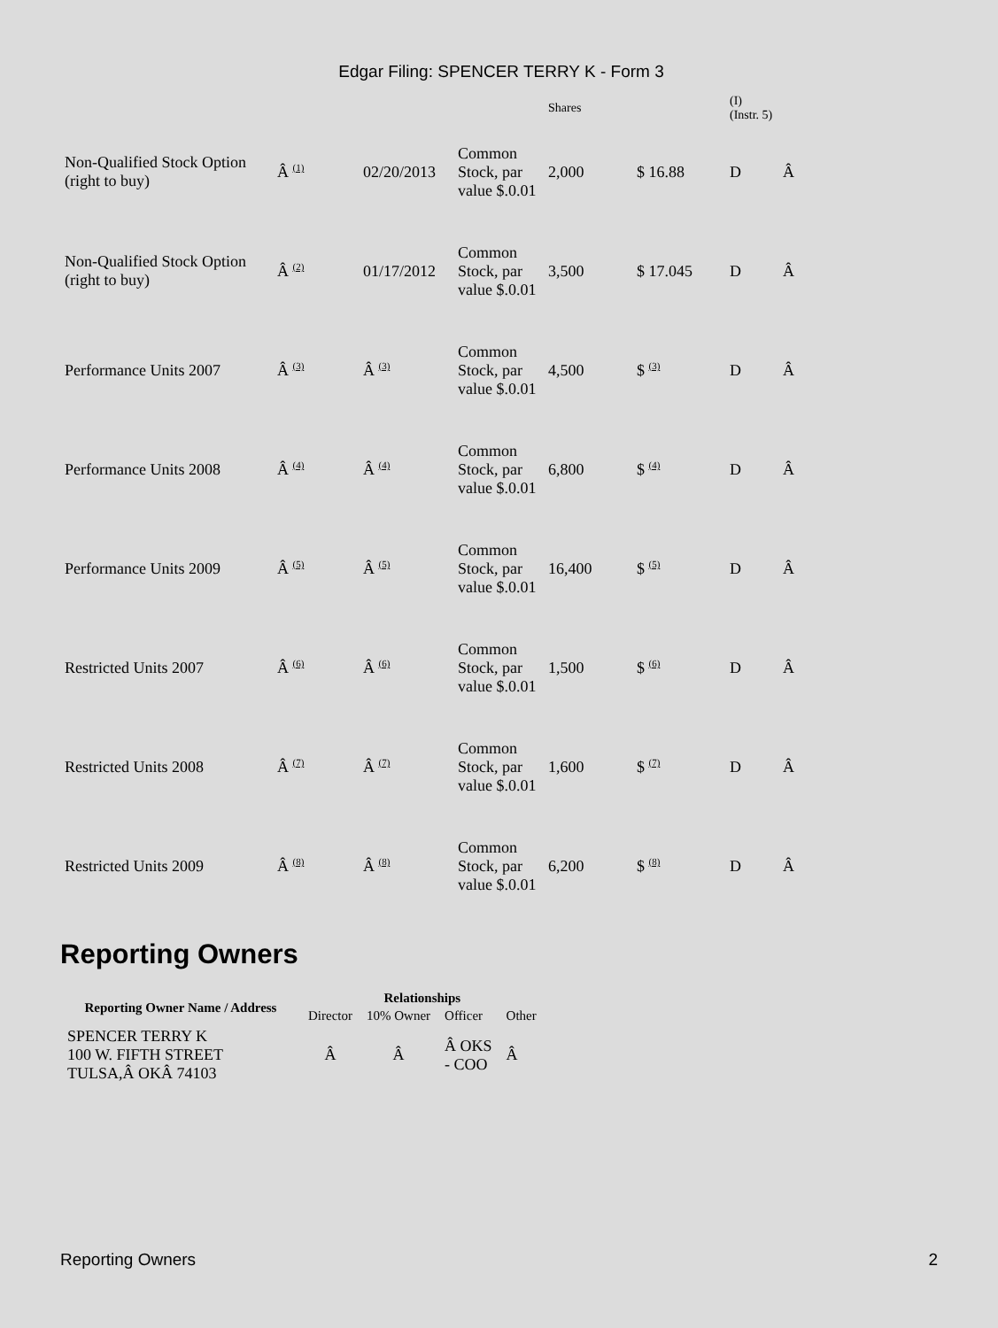Edgar Filing: SPENCER TERRY K - Form 3
| | | | | Shares | | (I) (Instr. 5) | |
| Non-Qualified Stock Option (right to buy) | Â <sup>(1)</sup> | 02/20/2013 | Common Stock, par value $.0.01 | 2,000 | $ 16.88 | D | Â |
| Non-Qualified Stock Option (right to buy) | Â <sup>(2)</sup> | 01/17/2012 | Common Stock, par value $.0.01 | 3,500 | $ 17.045 | D | Â |
| Performance Units 2007 | Â <sup>(3)</sup> | Â <sup>(3)</sup> | Common Stock, par value $.0.01 | 4,500 | $ <sup>(3)</sup> | D | Â |
| Performance Units 2008 | Â <sup>(4)</sup> | Â <sup>(4)</sup> | Common Stock, par value $.0.01 | 6,800 | $ <sup>(4)</sup> | D | Â |
| Performance Units 2009 | Â <sup>(5)</sup> | Â <sup>(5)</sup> | Common Stock, par value $.0.01 | 16,400 | $ <sup>(5)</sup> | D | Â |
| Restricted Units 2007 | Â <sup>(6)</sup> | Â <sup>(6)</sup> | Common Stock, par value $.0.01 | 1,500 | $ <sup>(6)</sup> | D | Â |
| Restricted Units 2008 | Â <sup>(7)</sup> | Â <sup>(7)</sup> | Common Stock, par value $.0.01 | 1,600 | $ <sup>(7)</sup> | D | Â |
| Restricted Units 2009 | Â <sup>(8)</sup> | Â <sup>(8)</sup> | Common Stock, par value $.0.01 | 6,200 | $ <sup>(8)</sup> | D | Â |
Reporting Owners
| Reporting Owner Name / Address | Relationships | | | |
| --- | --- | --- | --- | --- |
| | Director | 10% Owner | Officer | Other |
| SPENCER TERRY K 100 W. FIFTH STREET TULSA,Â OKÂ 74103 | Â | Â | Â OKS - COO | Â |
Reporting Owners 2